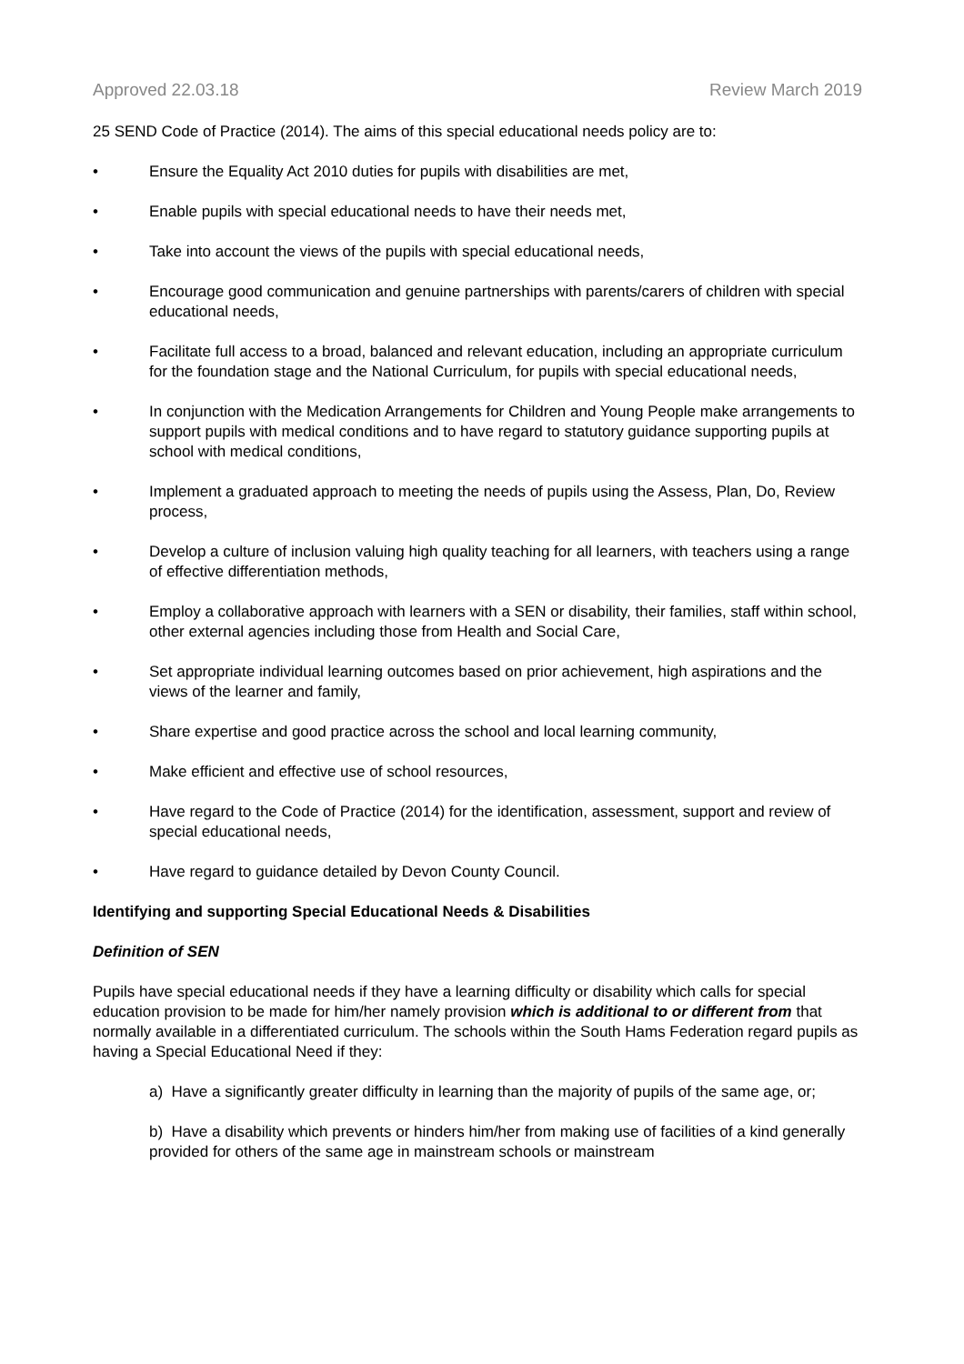Approved 22.03.18 Review March 2019
25 SEND Code of Practice (2014). The aims of this special educational needs policy are to:
• Ensure the Equality Act 2010 duties for pupils with disabilities are met,
• Enable pupils with special educational needs to have their needs met,
• Take into account the views of the pupils with special educational needs,
• Encourage good communication and genuine partnerships with parents/carers of children with special educational needs,
• Facilitate full access to a broad, balanced and relevant education, including an appropriate curriculum for the foundation stage and the National Curriculum, for pupils with special educational needs,
• In conjunction with the Medication Arrangements for Children and Young People make arrangements to support pupils with medical conditions and to have regard to statutory guidance supporting pupils at school with medical conditions,
• Implement a graduated approach to meeting the needs of pupils using the Assess, Plan, Do, Review process,
• Develop a culture of inclusion valuing high quality teaching for all learners, with teachers using a range of effective differentiation methods,
• Employ a collaborative approach with learners with a SEN or disability, their families, staff within school, other external agencies including those from Health and Social Care,
• Set appropriate individual learning outcomes based on prior achievement, high aspirations and the views of the learner and family,
• Share expertise and good practice across the school and local learning community,
• Make efficient and effective use of school resources,
• Have regard to the Code of Practice (2014) for the identification, assessment, support and review of special educational needs,
• Have regard to guidance detailed by Devon County Council.
Identifying and supporting Special Educational Needs & Disabilities
Definition of SEN
Pupils have special educational needs if they have a learning difficulty or disability which calls for special education provision to be made for him/her namely provision which is additional to or different from that normally available in a differentiated curriculum. The schools within the South Hams Federation regard pupils as having a Special Educational Need if they:
a) Have a significantly greater difficulty in learning than the majority of pupils of the same age, or;
b) Have a disability which prevents or hinders him/her from making use of facilities of a kind generally provided for others of the same age in mainstream schools or mainstream